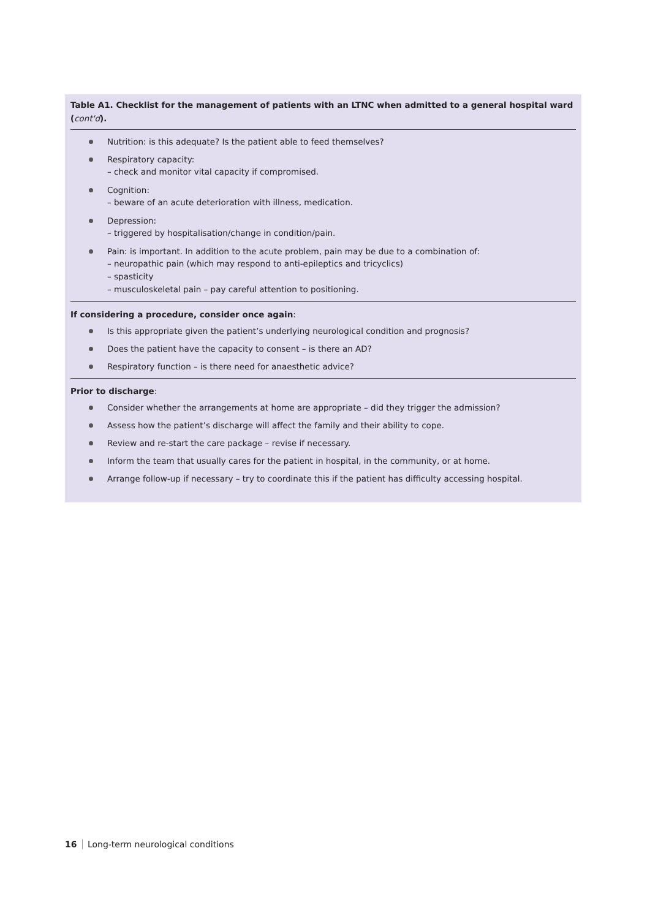Table A1. Checklist for the management of patients with an LTNC when admitted to a general hospital ward (cont'd).
Nutrition: is this adequate? Is the patient able to feed themselves?
Respiratory capacity:
– check and monitor vital capacity if compromised.
Cognition:
– beware of an acute deterioration with illness, medication.
Depression:
– triggered by hospitalisation/change in condition/pain.
Pain: is important. In addition to the acute problem, pain may be due to a combination of:
– neuropathic pain (which may respond to anti-epileptics and tricyclics)
– spasticity
– musculoskeletal pain – pay careful attention to positioning.
If considering a procedure, consider once again:
Is this appropriate given the patient’s underlying neurological condition and prognosis?
Does the patient have the capacity to consent – is there an AD?
Respiratory function – is there need for anaesthetic advice?
Prior to discharge:
Consider whether the arrangements at home are appropriate – did they trigger the admission?
Assess how the patient’s discharge will affect the family and their ability to cope.
Review and re-start the care package – revise if necessary.
Inform the team that usually cares for the patient in hospital, in the community, or at home.
Arrange follow-up if necessary – try to coordinate this if the patient has difficulty accessing hospital.
16 Long-term neurological conditions